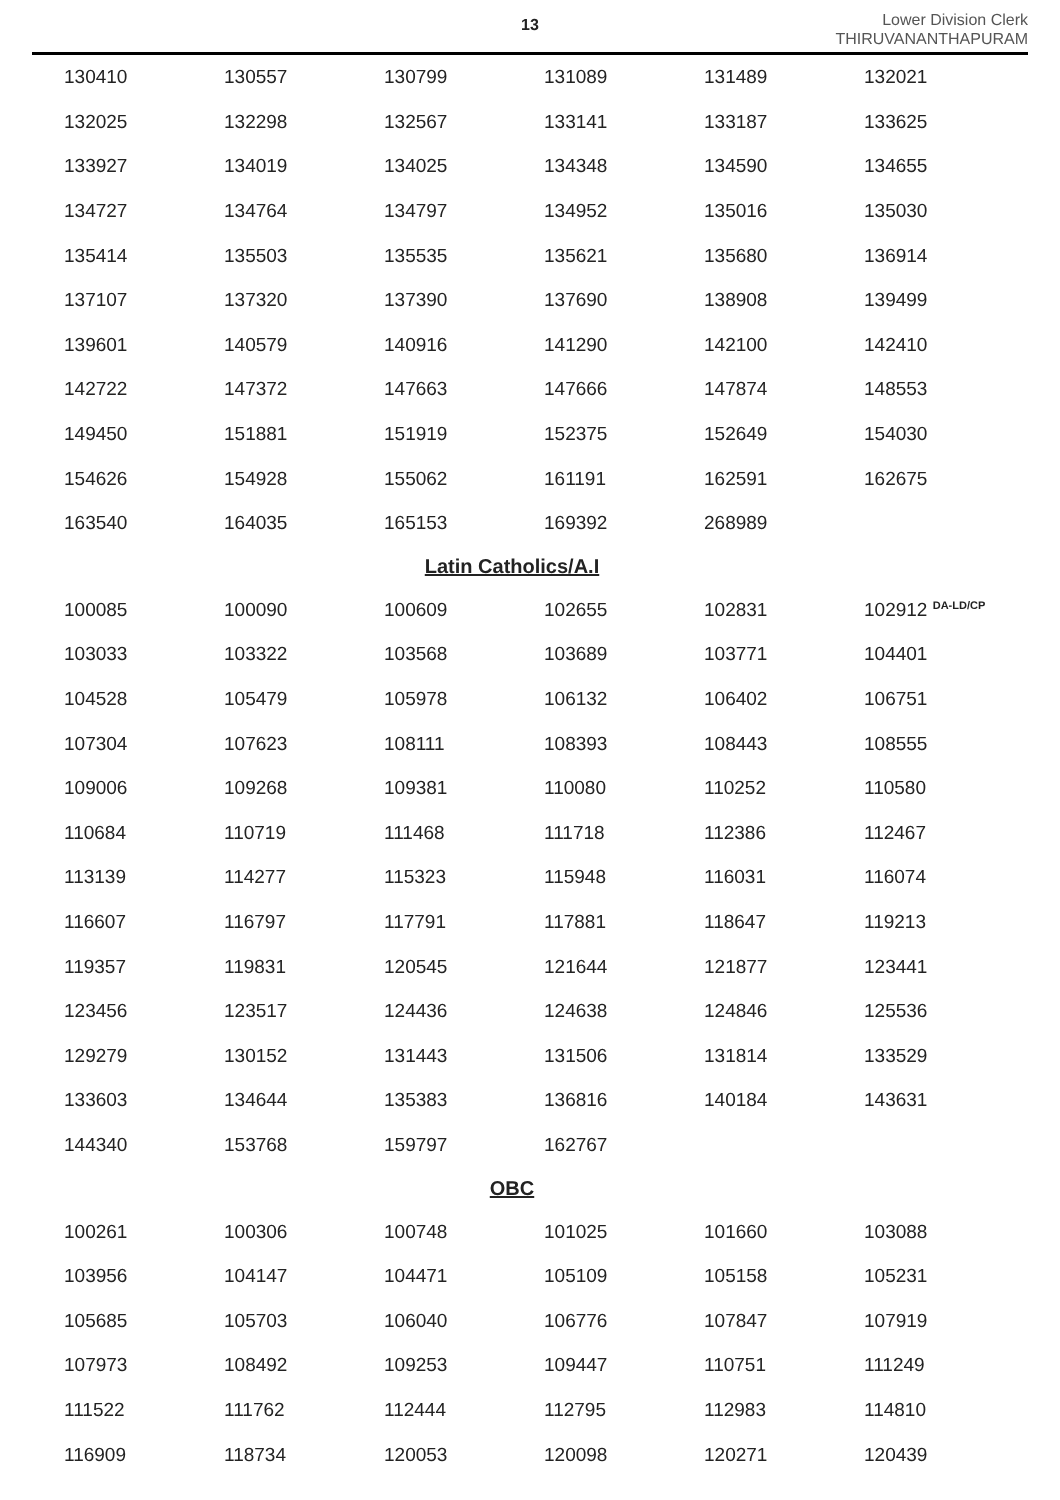13
Lower Division Clerk
THIRUVANANTHAPURAM
| 130410 | 130557 | 130799 | 131089 | 131489 | 132021 |
| 132025 | 132298 | 132567 | 133141 | 133187 | 133625 |
| 133927 | 134019 | 134025 | 134348 | 134590 | 134655 |
| 134727 | 134764 | 134797 | 134952 | 135016 | 135030 |
| 135414 | 135503 | 135535 | 135621 | 135680 | 136914 |
| 137107 | 137320 | 137390 | 137690 | 138908 | 139499 |
| 139601 | 140579 | 140916 | 141290 | 142100 | 142410 |
| 142722 | 147372 | 147663 | 147666 | 147874 | 148553 |
| 149450 | 151881 | 151919 | 152375 | 152649 | 154030 |
| 154626 | 154928 | 155062 | 161191 | 162591 | 162675 |
| 163540 | 164035 | 165153 | 169392 | 268989 | |
| Latin Catholics/A.I | | | | | |
| 100085 | 100090 | 100609 | 102655 | 102831 | 102912 <sup>DA-LD/CP</sup> |
| 103033 | 103322 | 103568 | 103689 | 103771 | 104401 |
| 104528 | 105479 | 105978 | 106132 | 106402 | 106751 |
| 107304 | 107623 | 108111 | 108393 | 108443 | 108555 |
| 109006 | 109268 | 109381 | 110080 | 110252 | 110580 |
| 110684 | 110719 | 111468 | 111718 | 112386 | 112467 |
| 113139 | 114277 | 115323 | 115948 | 116031 | 116074 |
| 116607 | 116797 | 117791 | 117881 | 118647 | 119213 |
| 119357 | 119831 | 120545 | 121644 | 121877 | 123441 |
| 123456 | 123517 | 124436 | 124638 | 124846 | 125536 |
| 129279 | 130152 | 131443 | 131506 | 131814 | 133529 |
| 133603 | 134644 | 135383 | 136816 | 140184 | 143631 |
| 144340 | 153768 | 159797 | 162767 | | |
| OBC | | | | | |
| 100261 | 100306 | 100748 | 101025 | 101660 | 103088 |
| 103956 | 104147 | 104471 | 105109 | 105158 | 105231 |
| 105685 | 105703 | 106040 | 106776 | 107847 | 107919 |
| 107973 | 108492 | 109253 | 109447 | 110751 | 111249 |
| 111522 | 111762 | 112444 | 112795 | 112983 | 114810 |
| 116909 | 118734 | 120053 | 120098 | 120271 | 120439 |